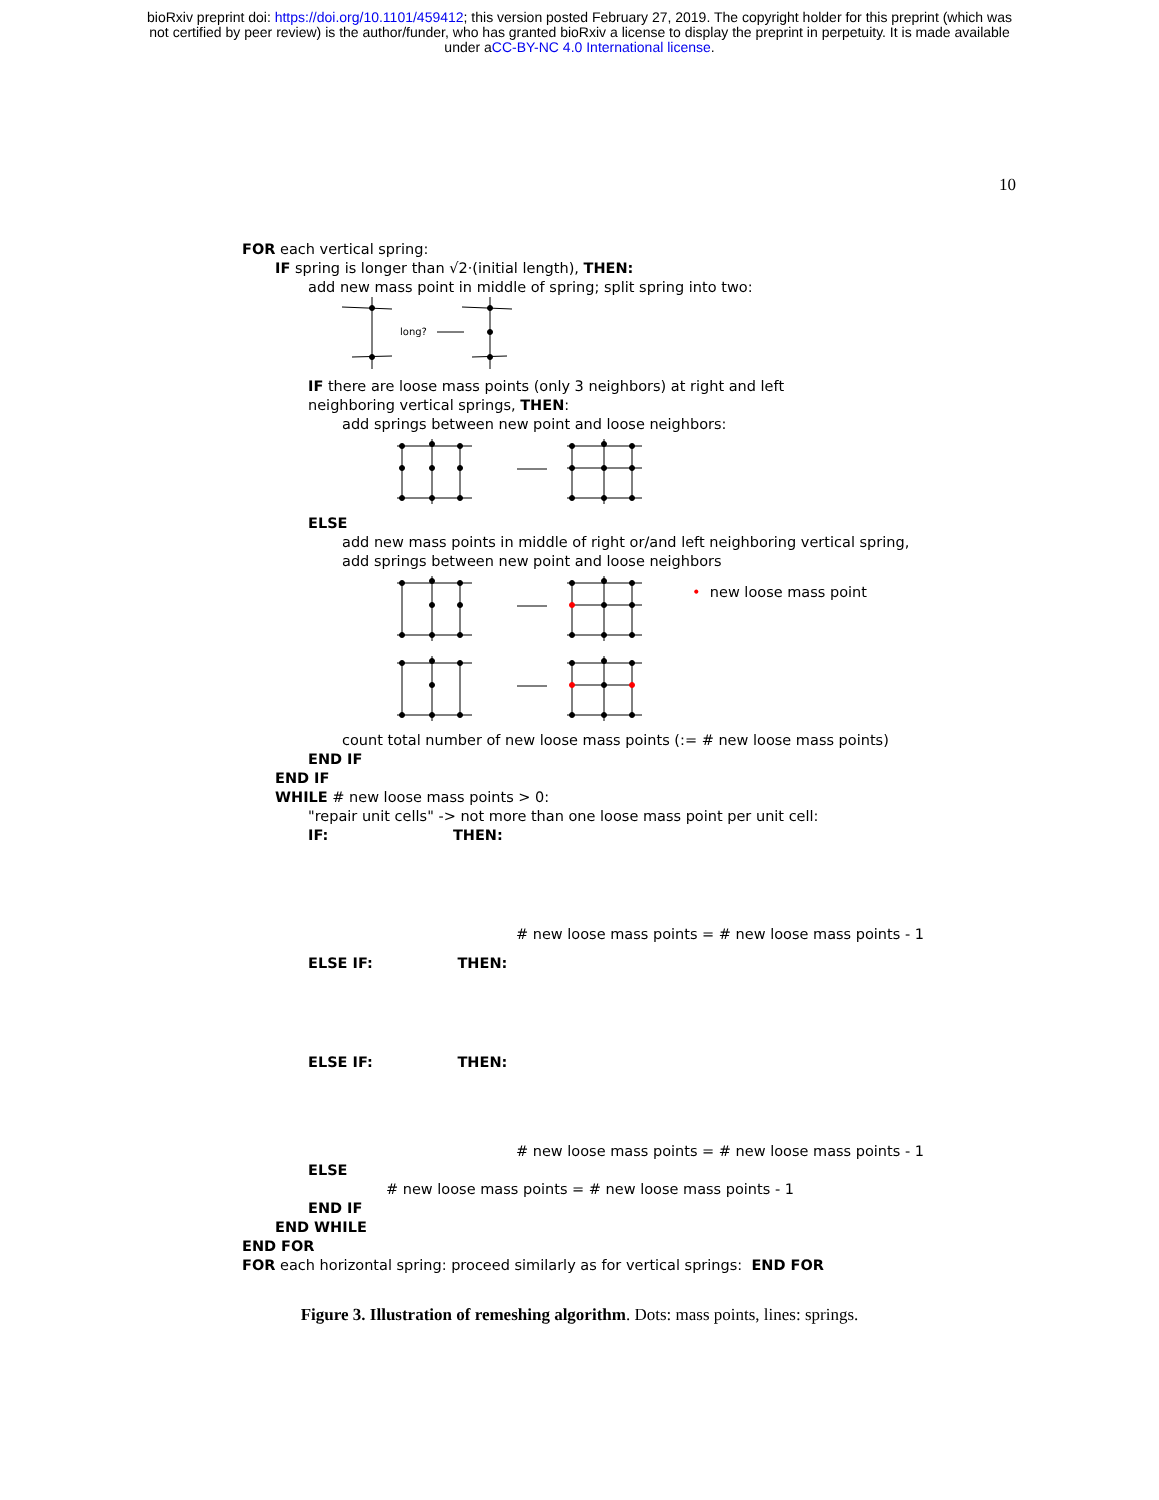bioRxiv preprint doi: https://doi.org/10.1101/459412; this version posted February 27, 2019. The copyright holder for this preprint (which was
not certified by peer review) is the author/funder, who has granted bioRxiv a license to display the preprint in perpetuity. It is made available
under aCC-BY-NC 4.0 International license.
10
FOR each vertical spring:
IF spring is longer than √2·(initial length), THEN:
add new mass point in middle of spring; split spring into two:
long?
IF there are loose mass points (only 3 neighbors) at right and left
neighboring vertical springs, THEN:
add springs between new point and loose neighbors:
ELSE
add new mass points in middle of right or/and left neighboring vertical spring,
add springs between new point and loose neighbors
• new loose mass point
count total number of new loose mass points (:= # new loose mass points)
END IF
END IF
WHILE # new loose mass points > 0:
"repair unit cells" -> not more than one loose mass point per unit cell:
IF: THEN:
# new loose mass points = # new loose mass points - 1
ELSE IF: THEN:
ELSE IF: THEN:
# new loose mass points = # new loose mass points - 1
ELSE
# new loose mass points = # new loose mass points - 1
END IF
END WHILE
END FOR
FOR each horizontal spring: proceed similarly as for vertical springs: END FOR
Figure 3. Illustration of remeshing algorithm. Dots: mass points, lines: springs.